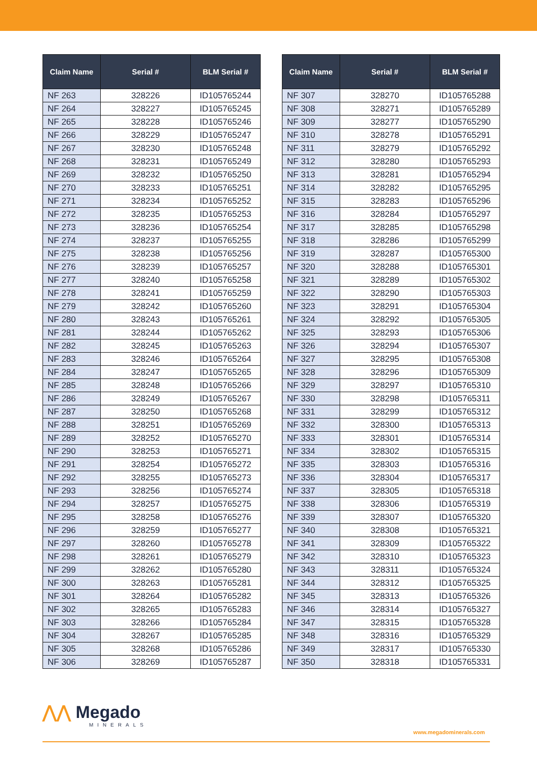| Claim Name | Serial # | BLM Serial # |
| --- | --- | --- |
| NF 263 | 328226 | ID105765244 |
| NF 264 | 328227 | ID105765245 |
| NF 265 | 328228 | ID105765246 |
| NF 266 | 328229 | ID105765247 |
| NF 267 | 328230 | ID105765248 |
| NF 268 | 328231 | ID105765249 |
| NF 269 | 328232 | ID105765250 |
| NF 270 | 328233 | ID105765251 |
| NF 271 | 328234 | ID105765252 |
| NF 272 | 328235 | ID105765253 |
| NF 273 | 328236 | ID105765254 |
| NF 274 | 328237 | ID105765255 |
| NF 275 | 328238 | ID105765256 |
| NF 276 | 328239 | ID105765257 |
| NF 277 | 328240 | ID105765258 |
| NF 278 | 328241 | ID105765259 |
| NF 279 | 328242 | ID105765260 |
| NF 280 | 328243 | ID105765261 |
| NF 281 | 328244 | ID105765262 |
| NF 282 | 328245 | ID105765263 |
| NF 283 | 328246 | ID105765264 |
| NF 284 | 328247 | ID105765265 |
| NF 285 | 328248 | ID105765266 |
| NF 286 | 328249 | ID105765267 |
| NF 287 | 328250 | ID105765268 |
| NF 288 | 328251 | ID105765269 |
| NF 289 | 328252 | ID105765270 |
| NF 290 | 328253 | ID105765271 |
| NF 291 | 328254 | ID105765272 |
| NF 292 | 328255 | ID105765273 |
| NF 293 | 328256 | ID105765274 |
| NF 294 | 328257 | ID105765275 |
| NF 295 | 328258 | ID105765276 |
| NF 296 | 328259 | ID105765277 |
| NF 297 | 328260 | ID105765278 |
| NF 298 | 328261 | ID105765279 |
| NF 299 | 328262 | ID105765280 |
| NF 300 | 328263 | ID105765281 |
| NF 301 | 328264 | ID105765282 |
| NF 302 | 328265 | ID105765283 |
| NF 303 | 328266 | ID105765284 |
| NF 304 | 328267 | ID105765285 |
| NF 305 | 328268 | ID105765286 |
| NF 306 | 328269 | ID105765287 |
| Claim Name | Serial # | BLM Serial # |
| --- | --- | --- |
| NF 307 | 328270 | ID105765288 |
| NF 308 | 328271 | ID105765289 |
| NF 309 | 328277 | ID105765290 |
| NF 310 | 328278 | ID105765291 |
| NF 311 | 328279 | ID105765292 |
| NF 312 | 328280 | ID105765293 |
| NF 313 | 328281 | ID105765294 |
| NF 314 | 328282 | ID105765295 |
| NF 315 | 328283 | ID105765296 |
| NF 316 | 328284 | ID105765297 |
| NF 317 | 328285 | ID105765298 |
| NF 318 | 328286 | ID105765299 |
| NF 319 | 328287 | ID105765300 |
| NF 320 | 328288 | ID105765301 |
| NF 321 | 328289 | ID105765302 |
| NF 322 | 328290 | ID105765303 |
| NF 323 | 328291 | ID105765304 |
| NF 324 | 328292 | ID105765305 |
| NF 325 | 328293 | ID105765306 |
| NF 326 | 328294 | ID105765307 |
| NF 327 | 328295 | ID105765308 |
| NF 328 | 328296 | ID105765309 |
| NF 329 | 328297 | ID105765310 |
| NF 330 | 328298 | ID105765311 |
| NF 331 | 328299 | ID105765312 |
| NF 332 | 328300 | ID105765313 |
| NF 333 | 328301 | ID105765314 |
| NF 334 | 328302 | ID105765315 |
| NF 335 | 328303 | ID105765316 |
| NF 336 | 328304 | ID105765317 |
| NF 337 | 328305 | ID105765318 |
| NF 338 | 328306 | ID105765319 |
| NF 339 | 328307 | ID105765320 |
| NF 340 | 328308 | ID105765321 |
| NF 341 | 328309 | ID105765322 |
| NF 342 | 328310 | ID105765323 |
| NF 343 | 328311 | ID105765324 |
| NF 344 | 328312 | ID105765325 |
| NF 345 | 328313 | ID105765326 |
| NF 346 | 328314 | ID105765327 |
| NF 347 | 328315 | ID105765328 |
| NF 348 | 328316 | ID105765329 |
| NF 349 | 328317 | ID105765330 |
| NF 350 | 328318 | ID105765331 |
⋀⋀ Megado
MINERALS
www.megadominerals.com